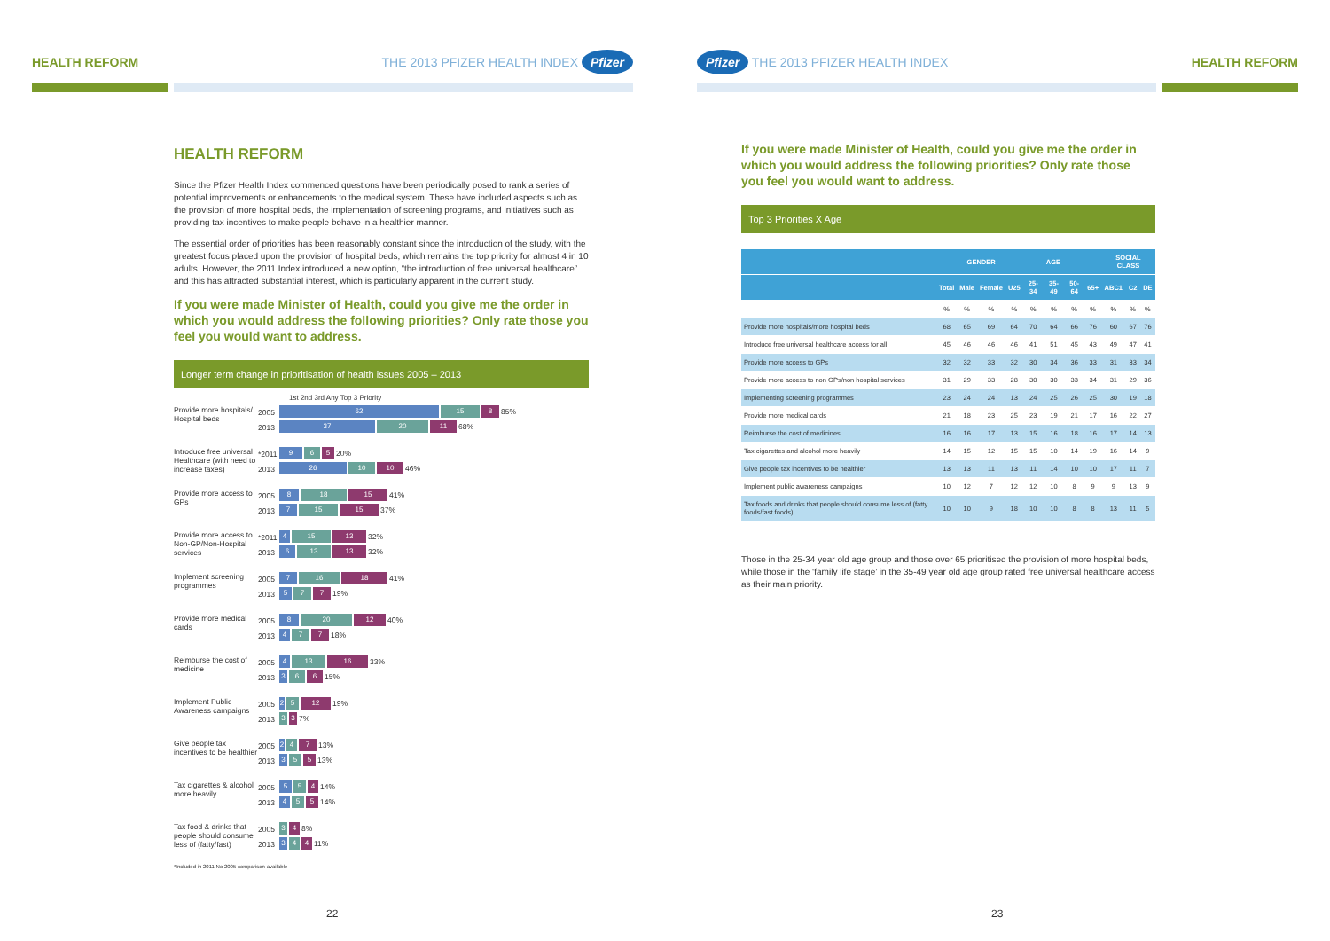HEALTH REFORM THE 2013 PFIZER HEALTH INDEX Pfizer
HEALTH REFORM
Since the Pfizer Health Index commenced questions have been periodically posed to rank a series of potential improvements or enhancements to the medical system. These have included aspects such as the provision of more hospital beds, the implementation of screening programs, and initiatives such as providing tax incentives to make people behave in a healthier manner.
The essential order of priorities has been reasonably constant since the introduction of the study, with the greatest focus placed upon the provision of hospital beds, which remains the top priority for almost 4 in 10 adults. However, the 2011 Index introduced a new option, “the introduction of free universal healthcare” and this has attracted substantial interest, which is particularly apparent in the current study.
If you were made Minister of Health, could you give me the order in which you would address the following priorities? Only rate those you feel you would want to address.
Longer term change in prioritisation of health issues 2005 – 2013
1st 2nd 3rd Any Top 3 Priority
Provide more hospitals/ Hospital beds
2005
2013
62 15 8 85%
37 20 11 68%
Introduce free universal Healthcare (with need to increase taxes)
*2011
2013
9 6 5 20%
26 10 10 46%
Provide more access to GPs
2005
2013
8 18 15 41%
7 15 15 37%
Provide more access to Non-GP/Non-Hospital services
*2011
2013
4 15 13 32%
6 13 13 32%
Implement screening programmes
2005
2013
7 16 18 41%
5 7 7 19%
Provide more medical cards
2005
2013
8 20 12 40%
4 7 7 18%
Reimburse the cost of medicine
2005
2013
4 13 16 33%
3 6 6 15%
Implement Public Awareness campaigns
2005
2013
2 5 12 19%
3 3 7%
Give people tax incentives to be healthier
2005
2013
2 4 7 13%
3 5 5 13%
Tax cigarettes & alcohol more heavily
2005
2013
5 5 4 14%
4 5 5 14%
Tax food & drinks that people should consume less of (fatty/fast)
2005
2013
3 4 8%
3 4 4 11%
*Included in 2011 No 2005 comparison available
22
Pfizer THE 2013 PFIZER HEALTH INDEX HEALTH REFORM
If you were made Minister of Health, could you give me the order in which you would address the following priorities? Only rate those you feel you would want to address.
Top 3 Priorities X Age
| | | GENDER | | AGE | | | | | SOCIAL CLASS | | |
| --- | --- | --- | --- | --- | --- | --- | --- | --- | --- | --- | --- |
| | Total | Male | Female | U25 | 25-34 | 35-49 | 50-64 | 65+ | ABC1 | C2 | DE |
| | % | % | % | % | % | % | % | % | % | % | % |
| Provide more hospitals/more hospital beds | 68 | 65 | 69 | 64 | 70 | 64 | 66 | 76 | 60 | 67 | 76 |
| Introduce free universal healthcare access for all | 45 | 46 | 46 | 46 | 41 | 51 | 45 | 43 | 49 | 47 | 41 |
| Provide more access to GPs | 32 | 32 | 33 | 32 | 30 | 34 | 36 | 33 | 31 | 33 | 34 |
| Provide more access to non GPs/non hospital services | 31 | 29 | 33 | 28 | 30 | 30 | 33 | 34 | 31 | 29 | 36 |
| Implementing screening programmes | 23 | 24 | 24 | 13 | 24 | 25 | 26 | 25 | 30 | 19 | 18 |
| Provide more medical cards | 21 | 18 | 23 | 25 | 23 | 19 | 21 | 17 | 16 | 22 | 27 |
| Reimburse the cost of medicines | 16 | 16 | 17 | 13 | 15 | 16 | 18 | 16 | 17 | 14 | 13 |
| Tax cigarettes and alcohol more heavily | 14 | 15 | 12 | 15 | 15 | 10 | 14 | 19 | 16 | 14 | 9 |
| Give people tax incentives to be healthier | 13 | 13 | 11 | 13 | 11 | 14 | 10 | 10 | 17 | 11 | 7 |
| Implement public awareness campaigns | 10 | 12 | 7 | 12 | 12 | 10 | 8 | 9 | 9 | 13 | 9 |
| Tax foods and drinks that people should consume less of (fatty foods/fast foods) | 10 | 10 | 9 | 18 | 10 | 10 | 8 | 8 | 13 | 11 | 5 |
Those in the 25-34 year old age group and those over 65 prioritised the provision of more hospital beds, while those in the ‘family life stage’ in the 35-49 year old age group rated free universal healthcare access as their main priority.
23